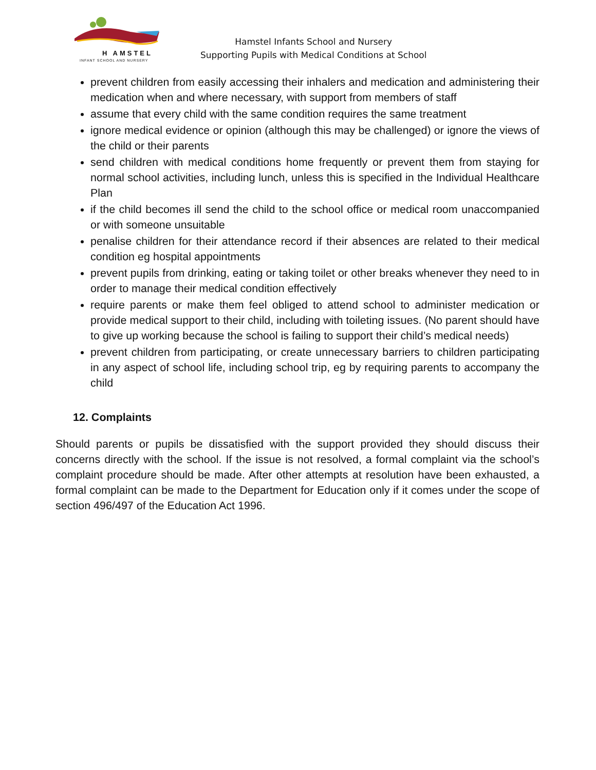H AMSTEL
INFANT SCHOOL AND NURSERY
Hamstel Infants School and Nursery
Supporting Pupils with Medical Conditions at School
prevent children from easily accessing their inhalers and medication and administering their medication when and where necessary, with support from members of staff
assume that every child with the same condition requires the same treatment
ignore medical evidence or opinion (although this may be challenged) or ignore the views of the child or their parents
send children with medical conditions home frequently or prevent them from staying for normal school activities, including lunch, unless this is specified in the Individual Healthcare Plan
if the child becomes ill send the child to the school office or medical room unaccompanied or with someone unsuitable
penalise children for their attendance record if their absences are related to their medical condition eg hospital appointments
prevent pupils from drinking, eating or taking toilet or other breaks whenever they need to in order to manage their medical condition effectively
require parents or make them feel obliged to attend school to administer medication or provide medical support to their child, including with toileting issues. (No parent should have to give up working because the school is failing to support their child’s medical needs)
prevent children from participating, or create unnecessary barriers to children participating in any aspect of school life, including school trip, eg by requiring parents to accompany the child
12. Complaints
Should parents or pupils be dissatisfied with the support provided they should discuss their concerns directly with the school. If the issue is not resolved, a formal complaint via the school’s complaint procedure should be made. After other attempts at resolution have been exhausted, a formal complaint can be made to the Department for Education only if it comes under the scope of section 496/497 of the Education Act 1996.